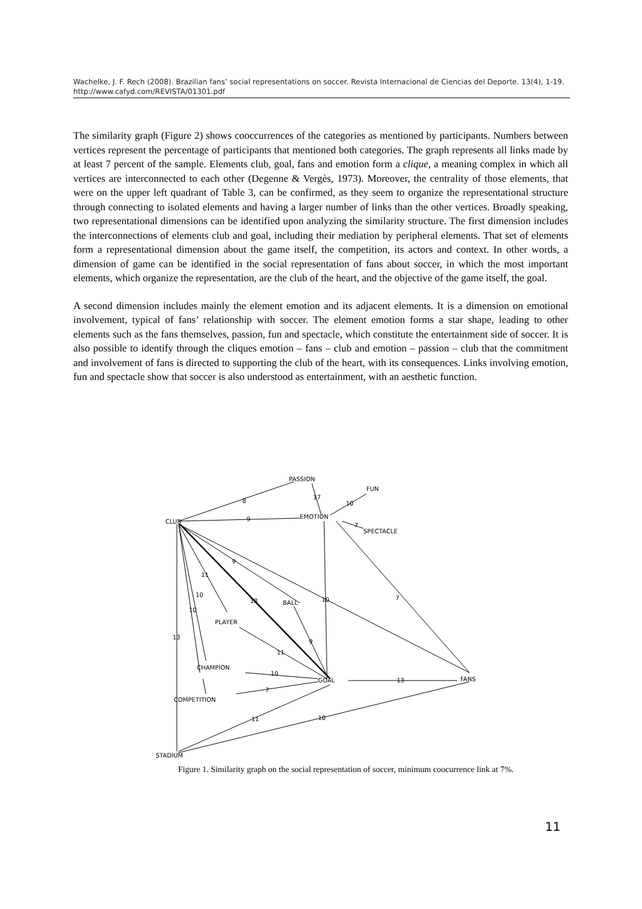Wachelke, J. F. Rech (2008). Brazilian fans’ social representations on soccer. Revista Internacional de Ciencias del Deporte. 13(4), 1-19. http://www.cafyd.com/REVISTA/01301.pdf
The similarity graph (Figure 2) shows cooccurrences of the categories as mentioned by participants. Numbers between vertices represent the percentage of participants that mentioned both categories. The graph represents all links made by at least 7 percent of the sample. Elements club, goal, fans and emotion form a clique, a meaning complex in which all vertices are interconnected to each other (Degenne & Vergès, 1973). Moreover, the centrality of those elements, that were on the upper left quadrant of Table 3, can be confirmed, as they seem to organize the representational structure through connecting to isolated elements and having a larger number of links than the other vertices. Broadly speaking, two representational dimensions can be identified upon analyzing the similarity structure. The first dimension includes the interconnections of elements club and goal, including their mediation by peripheral elements. That set of elements form a representational dimension about the game itself, the competition, its actors and context. In other words, a dimension of game can be identified in the social representation of fans about soccer, in which the most important elements, which organize the representation, are the club of the heart, and the objective of the game itself, the goal.
A second dimension includes mainly the element emotion and its adjacent elements. It is a dimension on emotional involvement, typical of fans’ relationship with soccer. The element emotion forms a star shape, leading to other elements such as the fans themselves, passion, fun and spectacle, which constitute the entertainment side of soccer. It is also possible to identify through the cliques emotion – fans – club and emotion – passion – club that the commitment and involvement of fans is directed to supporting the club of the heart, with its consequences. Links involving emotion, fun and spectacle show that soccer is also understood as entertainment, with an aesthetic function.
PASSION
FUN
17
10
8
CLUB
9
EMOTION
7
SPECTACLE
9
11
10
10
18
BALL
10
7
PLAYER
13
9
11
CHAMPION
10
GOAL
13
FANS
7
COMPETITION
11
10
STADIUM
Figure 1. Similarity graph on the social representation of soccer, minimum coocurrence link at 7%.
11